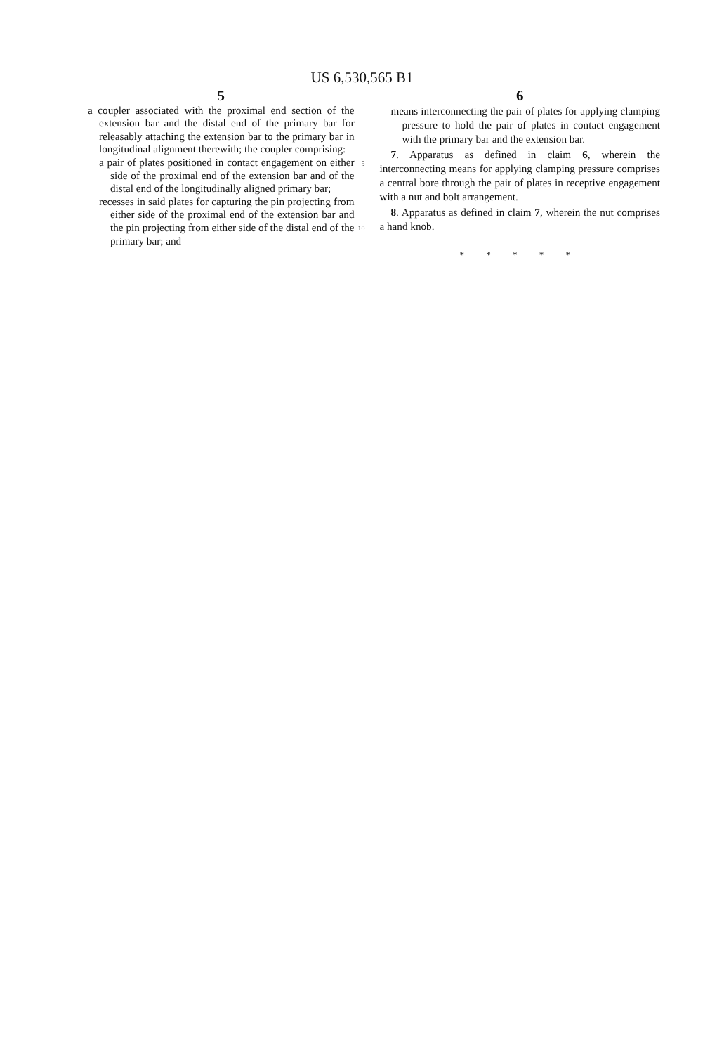US 6,530,565 B1
5
a coupler associated with the proximal end section of the extension bar and the distal end of the primary bar for releasably attaching the extension bar to the primary bar in longitudinal alignment therewith; the coupler comprising:
a pair of plates positioned in contact engagement on either side of the proximal end of the extension bar and of the distal end of the longitudinally aligned primary bar;
recesses in said plates for capturing the pin projecting from either side of the proximal end of the extension bar and the pin projecting from either side of the distal end of the primary bar; and
5
10
6
means interconnecting the pair of plates for applying clamping pressure to hold the pair of plates in contact engagement with the primary bar and the extension bar.
7. Apparatus as defined in claim 6, wherein the interconnecting means for applying clamping pressure comprises a central bore through the pair of plates in receptive engagement with a nut and bolt arrangement.
8. Apparatus as defined in claim 7, wherein the nut comprises a hand knob.
* * * * *